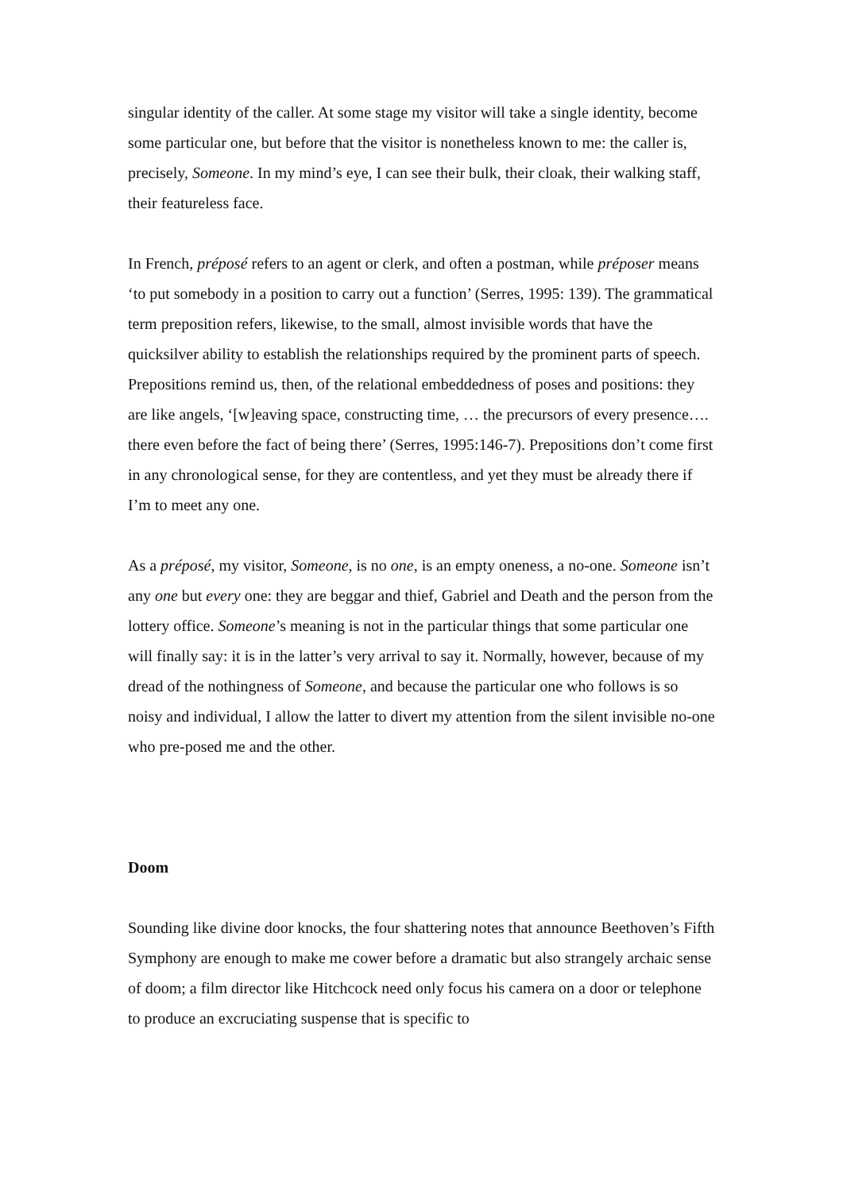singular identity of the caller. At some stage my visitor will take a single identity, become some particular one, but before that the visitor is nonetheless known to me: the caller is, precisely, Someone. In my mind’s eye, I can see their bulk, their cloak, their walking staff, their featureless face.
In French, préposé refers to an agent or clerk, and often a postman, while préposer means ‘to put somebody in a position to carry out a function’ (Serres, 1995: 139). The grammatical term preposition refers, likewise, to the small, almost invisible words that have the quicksilver ability to establish the relationships required by the prominent parts of speech. Prepositions remind us, then, of the relational embeddedness of poses and positions: they are like angels, ‘[w]eaving space, constructing time, … the precursors of every presence…. there even before the fact of being there’ (Serres, 1995:146-7). Prepositions don’t come first in any chronological sense, for they are contentless, and yet they must be already there if I’m to meet any one.
As a préposé, my visitor, Someone, is no one, is an empty oneness, a no-one. Someone isn’t any one but every one: they are beggar and thief, Gabriel and Death and the person from the lottery office. Someone’s meaning is not in the particular things that some particular one will finally say: it is in the latter’s very arrival to say it. Normally, however, because of my dread of the nothingness of Someone, and because the particular one who follows is so noisy and individual, I allow the latter to divert my attention from the silent invisible no-one who pre-posed me and the other.
Doom
Sounding like divine door knocks, the four shattering notes that announce Beethoven’s Fifth Symphony are enough to make me cower before a dramatic but also strangely archaic sense of doom; a film director like Hitchcock need only focus his camera on a door or telephone to produce an excruciating suspense that is specific to